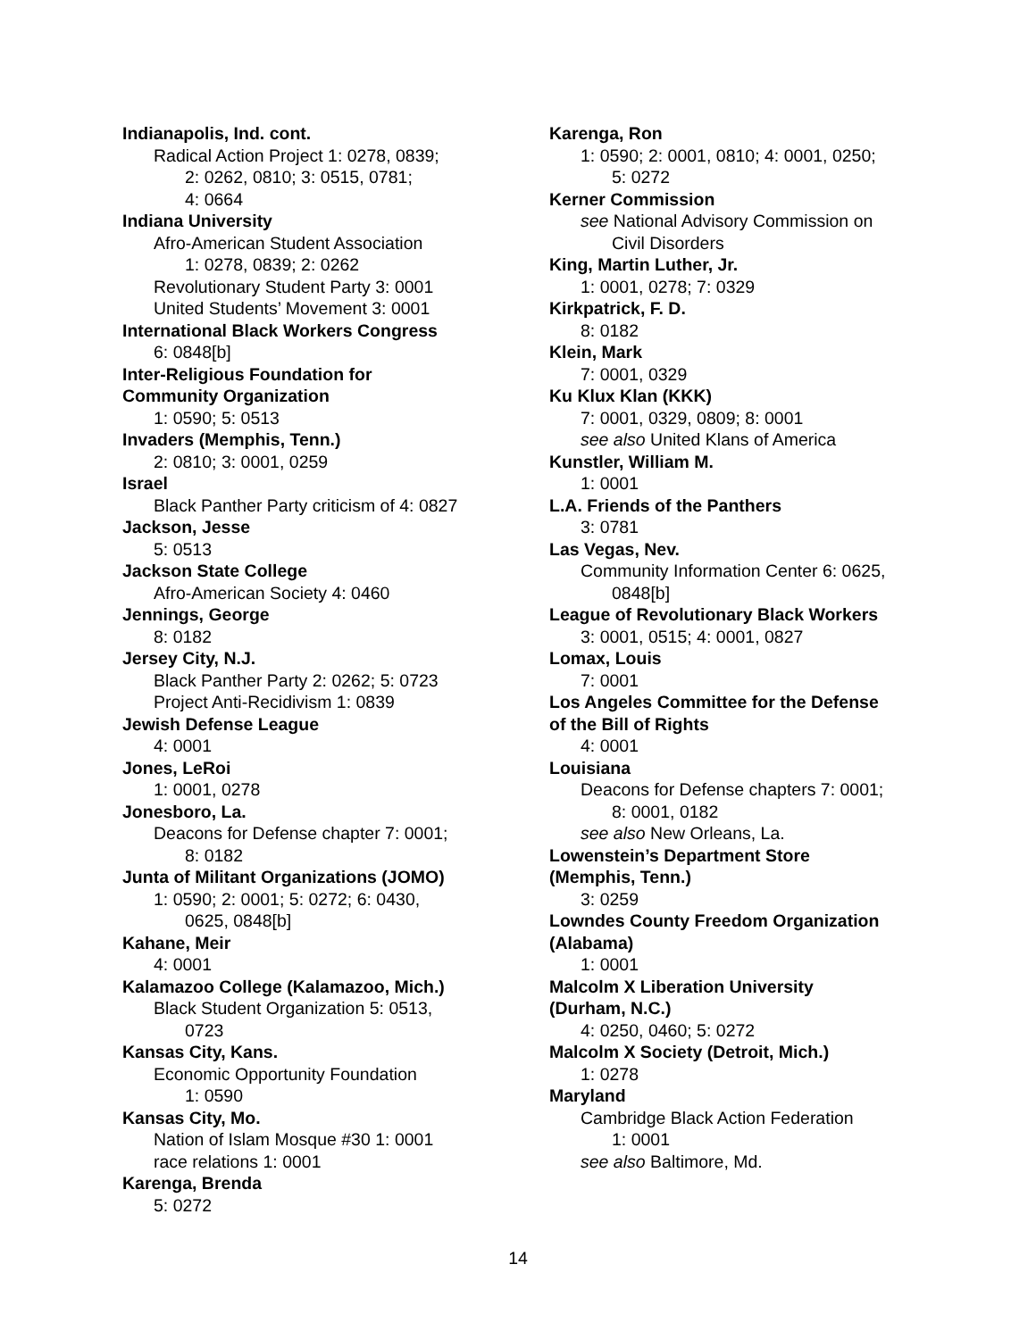Indianapolis, Ind. cont.
Radical Action Project 1: 0278, 0839;
2: 0262, 0810; 3: 0515, 0781;
4: 0664
Indiana University
Afro-American Student Association
1: 0278, 0839; 2: 0262
Revolutionary Student Party 3: 0001
United Students’ Movement 3: 0001
International Black Workers Congress
6: 0848[b]
Inter-Religious Foundation for
Community Organization
1: 0590; 5: 0513
Invaders (Memphis, Tenn.)
2: 0810; 3: 0001, 0259
Israel
Black Panther Party criticism of 4: 0827
Jackson, Jesse
5: 0513
Jackson State College
Afro-American Society 4: 0460
Jennings, George
8: 0182
Jersey City, N.J.
Black Panther Party 2: 0262; 5: 0723
Project Anti-Recidivism 1: 0839
Jewish Defense League
4: 0001
Jones, LeRoi
1: 0001, 0278
Jonesboro, La.
Deacons for Defense chapter 7: 0001;
8: 0182
Junta of Militant Organizations (JOMO)
1: 0590; 2: 0001; 5: 0272; 6: 0430,
0625, 0848[b]
Kahane, Meir
4: 0001
Kalamazoo College (Kalamazoo, Mich.)
Black Student Organization 5: 0513,
0723
Kansas City, Kans.
Economic Opportunity Foundation
1: 0590
Kansas City, Mo.
Nation of Islam Mosque #30 1: 0001
race relations 1: 0001
Karenga, Brenda
5: 0272
Karenga, Ron
1: 0590; 2: 0001, 0810; 4: 0001, 0250;
5: 0272
Kerner Commission
see National Advisory Commission on
Civil Disorders
King, Martin Luther, Jr.
1: 0001, 0278; 7: 0329
Kirkpatrick, F. D.
8: 0182
Klein, Mark
7: 0001, 0329
Ku Klux Klan (KKK)
7: 0001, 0329, 0809; 8: 0001
see also United Klans of America
Kunstler, William M.
1: 0001
L.A. Friends of the Panthers
3: 0781
Las Vegas, Nev.
Community Information Center 6: 0625,
0848[b]
League of Revolutionary Black Workers
3: 0001, 0515; 4: 0001, 0827
Lomax, Louis
7: 0001
Los Angeles Committee for the Defense
of the Bill of Rights
4: 0001
Louisiana
Deacons for Defense chapters 7: 0001;
8: 0001, 0182
see also New Orleans, La.
Lowenstein’s Department Store
(Memphis, Tenn.)
3: 0259
Lowndes County Freedom Organization
(Alabama)
1: 0001
Malcolm X Liberation University
(Durham, N.C.)
4: 0250, 0460; 5: 0272
Malcolm X Society (Detroit, Mich.)
1: 0278
Maryland
Cambridge Black Action Federation
1: 0001
see also Baltimore, Md.
14